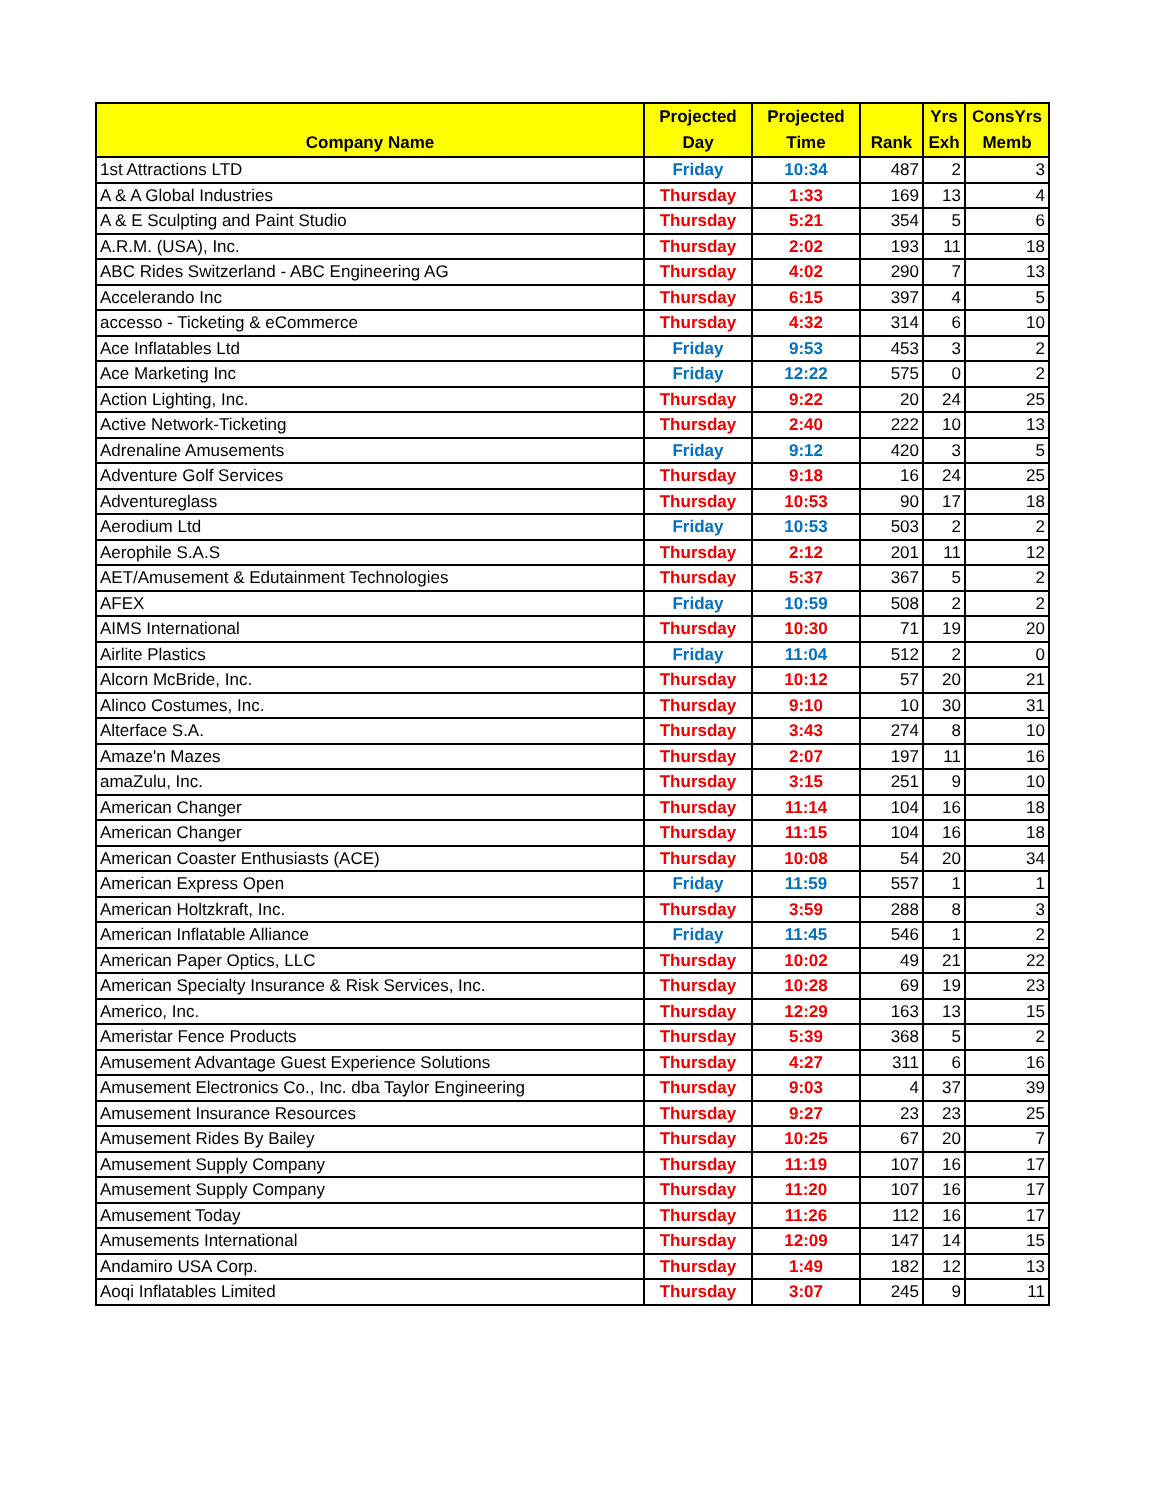| Company Name | Projected Day | Projected Time | Rank | Yrs Exh | ConsYrs Memb |
| --- | --- | --- | --- | --- | --- |
| 1st Attractions LTD | Friday | 10:34 | 487 | 2 | 3 |
| A & A Global Industries | Thursday | 1:33 | 169 | 13 | 4 |
| A & E Sculpting and Paint Studio | Thursday | 5:21 | 354 | 5 | 6 |
| A.R.M. (USA), Inc. | Thursday | 2:02 | 193 | 11 | 18 |
| ABC Rides Switzerland - ABC Engineering AG | Thursday | 4:02 | 290 | 7 | 13 |
| Accelerando Inc | Thursday | 6:15 | 397 | 4 | 5 |
| accesso - Ticketing & eCommerce | Thursday | 4:32 | 314 | 6 | 10 |
| Ace Inflatables Ltd | Friday | 9:53 | 453 | 3 | 2 |
| Ace Marketing Inc | Friday | 12:22 | 575 | 0 | 2 |
| Action Lighting, Inc. | Thursday | 9:22 | 20 | 24 | 25 |
| Active Network-Ticketing | Thursday | 2:40 | 222 | 10 | 13 |
| Adrenaline Amusements | Friday | 9:12 | 420 | 3 | 5 |
| Adventure Golf Services | Thursday | 9:18 | 16 | 24 | 25 |
| Adventureglass | Thursday | 10:53 | 90 | 17 | 18 |
| Aerodium Ltd | Friday | 10:53 | 503 | 2 | 2 |
| Aerophile S.A.S | Thursday | 2:12 | 201 | 11 | 12 |
| AET/Amusement & Edutainment Technologies | Thursday | 5:37 | 367 | 5 | 2 |
| AFEX | Friday | 10:59 | 508 | 2 | 2 |
| AIMS International | Thursday | 10:30 | 71 | 19 | 20 |
| Airlite Plastics | Friday | 11:04 | 512 | 2 | 0 |
| Alcorn McBride, Inc. | Thursday | 10:12 | 57 | 20 | 21 |
| Alinco Costumes, Inc. | Thursday | 9:10 | 10 | 30 | 31 |
| Alterface S.A. | Thursday | 3:43 | 274 | 8 | 10 |
| Amaze'n Mazes | Thursday | 2:07 | 197 | 11 | 16 |
| amaZulu, Inc. | Thursday | 3:15 | 251 | 9 | 10 |
| American Changer | Thursday | 11:14 | 104 | 16 | 18 |
| American Changer | Thursday | 11:15 | 104 | 16 | 18 |
| American Coaster Enthusiasts (ACE) | Thursday | 10:08 | 54 | 20 | 34 |
| American Express Open | Friday | 11:59 | 557 | 1 | 1 |
| American Holtzkraft, Inc. | Thursday | 3:59 | 288 | 8 | 3 |
| American Inflatable Alliance | Friday | 11:45 | 546 | 1 | 2 |
| American Paper Optics, LLC | Thursday | 10:02 | 49 | 21 | 22 |
| American Specialty Insurance & Risk Services, Inc. | Thursday | 10:28 | 69 | 19 | 23 |
| Americo, Inc. | Thursday | 12:29 | 163 | 13 | 15 |
| Ameristar Fence Products | Thursday | 5:39 | 368 | 5 | 2 |
| Amusement Advantage Guest Experience Solutions | Thursday | 4:27 | 311 | 6 | 16 |
| Amusement Electronics Co., Inc. dba Taylor Engineering | Thursday | 9:03 | 4 | 37 | 39 |
| Amusement Insurance Resources | Thursday | 9:27 | 23 | 23 | 25 |
| Amusement Rides By Bailey | Thursday | 10:25 | 67 | 20 | 7 |
| Amusement Supply Company | Thursday | 11:19 | 107 | 16 | 17 |
| Amusement Supply Company | Thursday | 11:20 | 107 | 16 | 17 |
| Amusement Today | Thursday | 11:26 | 112 | 16 | 17 |
| Amusements International | Thursday | 12:09 | 147 | 14 | 15 |
| Andamiro USA Corp. | Thursday | 1:49 | 182 | 12 | 13 |
| Aoqi Inflatables Limited | Thursday | 3:07 | 245 | 9 | 11 |